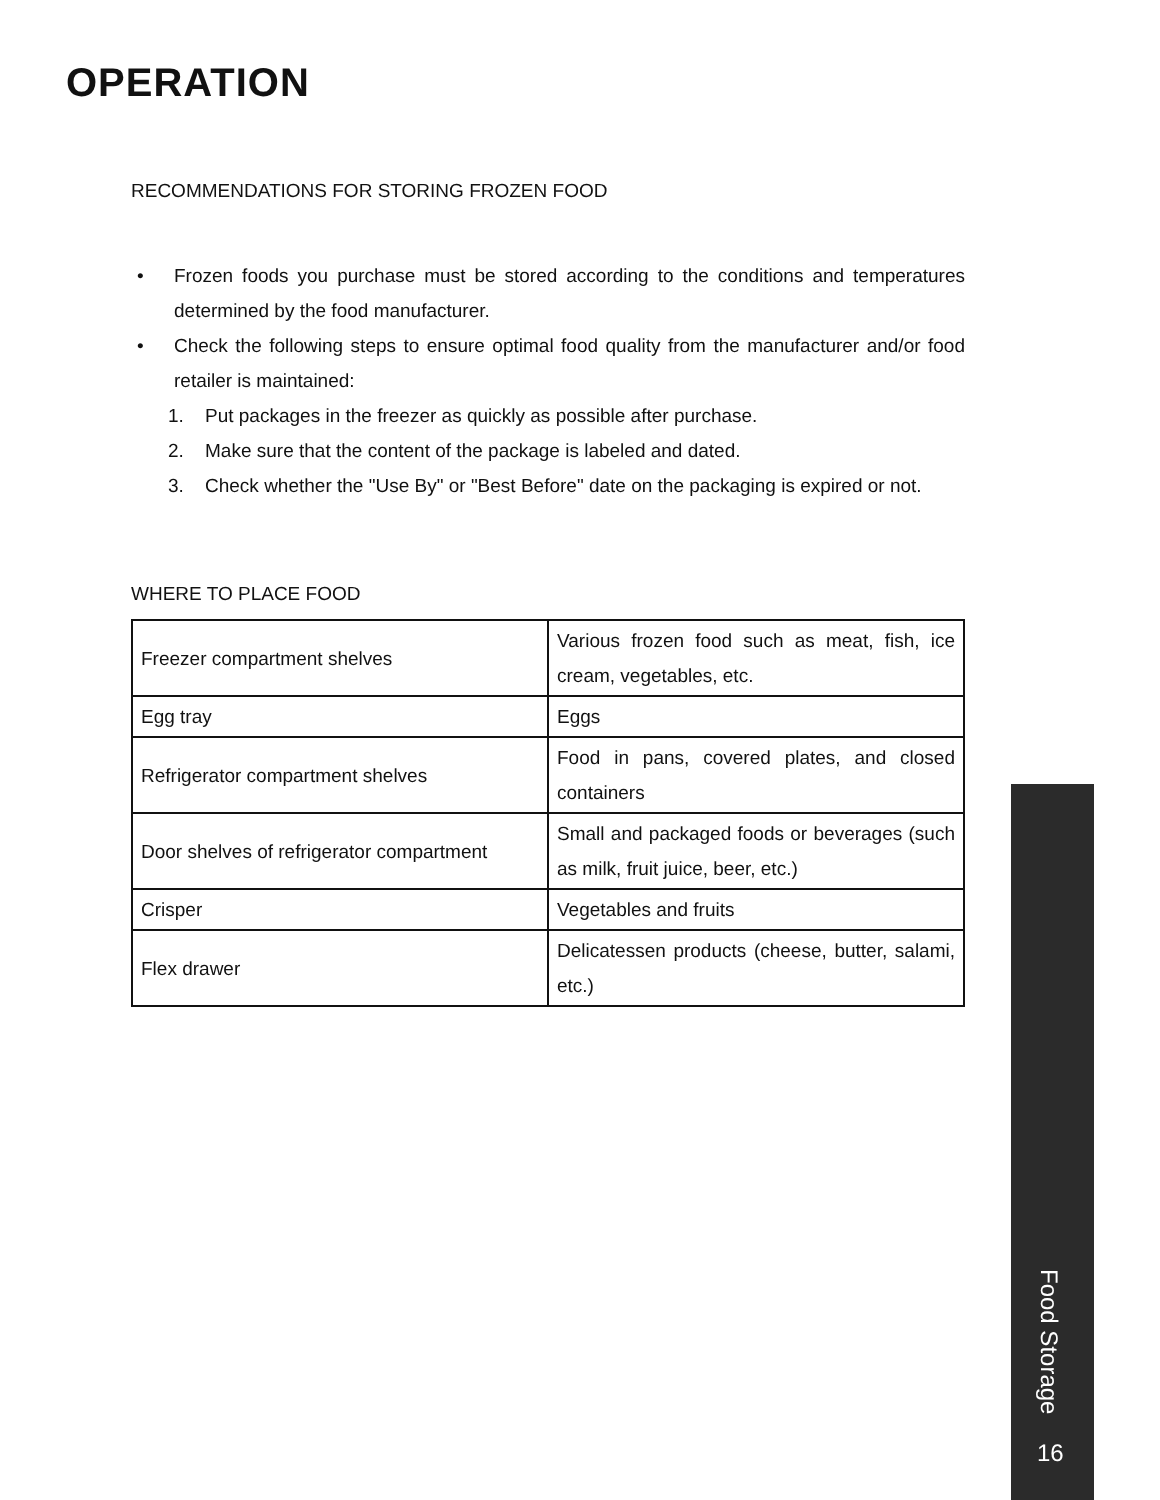OPERATION
RECOMMENDATIONS FOR STORING FROZEN FOOD
• Frozen foods you purchase must be stored according to the conditions and temperatures determined by the food manufacturer.
• Check the following steps to ensure optimal food quality from the manufacturer and/or food retailer is maintained:
1. Put packages in the freezer as quickly as possible after purchase.
2. Make sure that the content of the package is labeled and dated.
3. Check whether the "Use By" or "Best Before" date on the packaging is expired or not.
WHERE TO PLACE FOOD
| Freezer compartment shelves | Various frozen food such as meat, fish, ice cream, vegetables, etc. |
| Egg tray | Eggs |
| Refrigerator compartment shelves | Food in pans, covered plates, and closed containers |
| Door shelves of refrigerator compartment | Small and packaged foods or beverages (such as milk, fruit juice, beer, etc.) |
| Crisper | Vegetables and fruits |
| Flex drawer | Delicatessen products (cheese, butter, salami, etc.) |
Food Storage
16